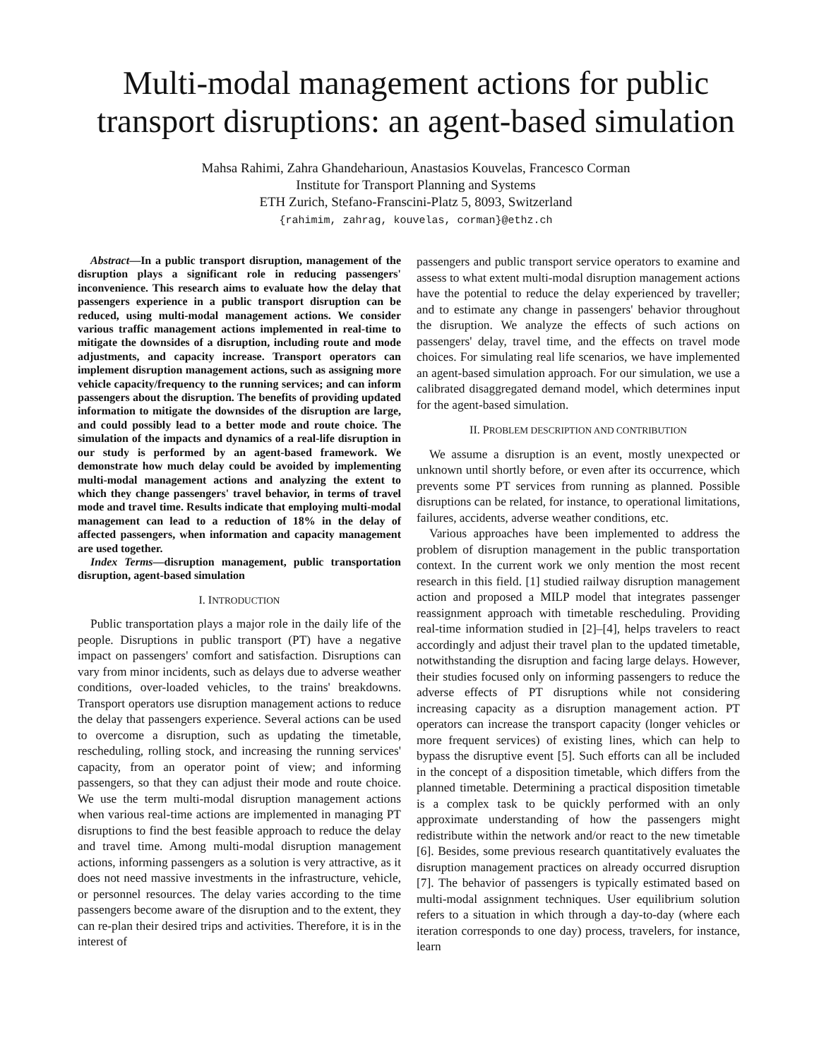Multi-modal management actions for public transport disruptions: an agent-based simulation
Mahsa Rahimi, Zahra Ghandeharioun, Anastasios Kouvelas, Francesco Corman
Institute for Transport Planning and Systems
ETH Zurich, Stefano-Franscini-Platz 5, 8093, Switzerland
{rahimim, zahrag, kouvelas, corman}@ethz.ch
Abstract—In a public transport disruption, management of the disruption plays a significant role in reducing passengers' inconvenience. This research aims to evaluate how the delay that passengers experience in a public transport disruption can be reduced, using multi-modal management actions. We consider various traffic management actions implemented in real-time to mitigate the downsides of a disruption, including route and mode adjustments, and capacity increase. Transport operators can implement disruption management actions, such as assigning more vehicle capacity/frequency to the running services; and can inform passengers about the disruption. The benefits of providing updated information to mitigate the downsides of the disruption are large, and could possibly lead to a better mode and route choice. The simulation of the impacts and dynamics of a real-life disruption in our study is performed by an agent-based framework. We demonstrate how much delay could be avoided by implementing multi-modal management actions and analyzing the extent to which they change passengers' travel behavior, in terms of travel mode and travel time. Results indicate that employing multi-modal management can lead to a reduction of 18% in the delay of affected passengers, when information and capacity management are used together.
Index Terms—disruption management, public transportation disruption, agent-based simulation
I. INTRODUCTION
Public transportation plays a major role in the daily life of the people. Disruptions in public transport (PT) have a negative impact on passengers' comfort and satisfaction. Disruptions can vary from minor incidents, such as delays due to adverse weather conditions, over-loaded vehicles, to the trains' breakdowns. Transport operators use disruption management actions to reduce the delay that passengers experience. Several actions can be used to overcome a disruption, such as updating the timetable, rescheduling, rolling stock, and increasing the running services' capacity, from an operator point of view; and informing passengers, so that they can adjust their mode and route choice. We use the term multi-modal disruption management actions when various real-time actions are implemented in managing PT disruptions to find the best feasible approach to reduce the delay and travel time. Among multi-modal disruption management actions, informing passengers as a solution is very attractive, as it does not need massive investments in the infrastructure, vehicle, or personnel resources. The delay varies according to the time passengers become aware of the disruption and to the extent, they can re-plan their desired trips and activities. Therefore, it is in the interest of
passengers and public transport service operators to examine and assess to what extent multi-modal disruption management actions have the potential to reduce the delay experienced by traveller; and to estimate any change in passengers' behavior throughout the disruption. We analyze the effects of such actions on passengers' delay, travel time, and the effects on travel mode choices. For simulating real life scenarios, we have implemented an agent-based simulation approach. For our simulation, we use a calibrated disaggregated demand model, which determines input for the agent-based simulation.
II. PROBLEM DESCRIPTION AND CONTRIBUTION
We assume a disruption is an event, mostly unexpected or unknown until shortly before, or even after its occurrence, which prevents some PT services from running as planned. Possible disruptions can be related, for instance, to operational limitations, failures, accidents, adverse weather conditions, etc.
Various approaches have been implemented to address the problem of disruption management in the public transportation context. In the current work we only mention the most recent research in this field. [1] studied railway disruption management action and proposed a MILP model that integrates passenger reassignment approach with timetable rescheduling. Providing real-time information studied in [2]–[4], helps travelers to react accordingly and adjust their travel plan to the updated timetable, notwithstanding the disruption and facing large delays. However, their studies focused only on informing passengers to reduce the adverse effects of PT disruptions while not considering increasing capacity as a disruption management action. PT operators can increase the transport capacity (longer vehicles or more frequent services) of existing lines, which can help to bypass the disruptive event [5]. Such efforts can all be included in the concept of a disposition timetable, which differs from the planned timetable. Determining a practical disposition timetable is a complex task to be quickly performed with an only approximate understanding of how the passengers might redistribute within the network and/or react to the new timetable [6]. Besides, some previous research quantitatively evaluates the disruption management practices on already occurred disruption [7]. The behavior of passengers is typically estimated based on multi-modal assignment techniques. User equilibrium solution refers to a situation in which through a day-to-day (where each iteration corresponds to one day) process, travelers, for instance, learn